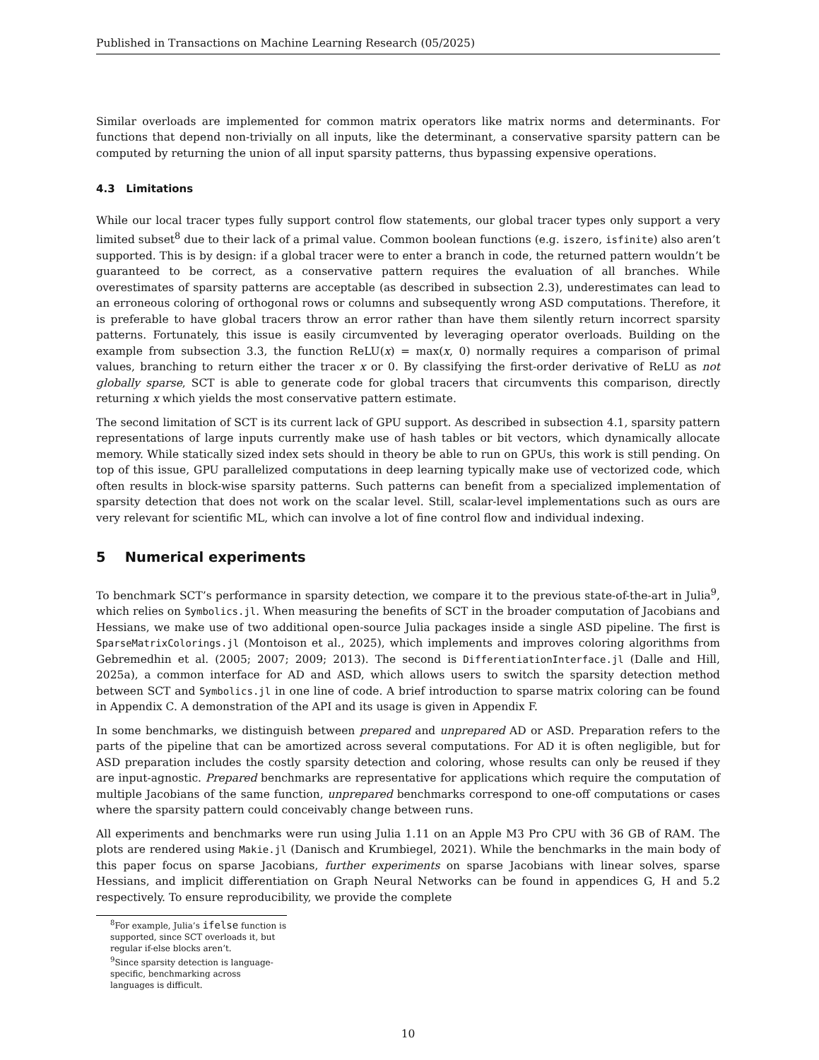Published in Transactions on Machine Learning Research (05/2025)
Similar overloads are implemented for common matrix operators like matrix norms and determinants. For functions that depend non-trivially on all inputs, like the determinant, a conservative sparsity pattern can be computed by returning the union of all input sparsity patterns, thus bypassing expensive operations.
4.3 Limitations
While our local tracer types fully support control flow statements, our global tracer types only support a very limited subset<sup>8</sup> due to their lack of a primal value. Common boolean functions (e.g. iszero, isfinite) also aren’t supported. This is by design: if a global tracer were to enter a branch in code, the returned pattern wouldn’t be guaranteed to be correct, as a conservative pattern requires the evaluation of all branches. While overestimates of sparsity patterns are acceptable (as described in subsection 2.3), underestimates can lead to an erroneous coloring of orthogonal rows or columns and subsequently wrong ASD computations. Therefore, it is preferable to have global tracers throw an error rather than have them silently return incorrect sparsity patterns. Fortunately, this issue is easily circumvented by leveraging operator overloads. Building on the example from subsection 3.3, the function ReLU(x) = max(x, 0) normally requires a comparison of primal values, branching to return either the tracer x or 0. By classifying the first-order derivative of ReLU as not globally sparse, SCT is able to generate code for global tracers that circumvents this comparison, directly returning x which yields the most conservative pattern estimate.
The second limitation of SCT is its current lack of GPU support. As described in subsection 4.1, sparsity pattern representations of large inputs currently make use of hash tables or bit vectors, which dynamically allocate memory. While statically sized index sets should in theory be able to run on GPUs, this work is still pending. On top of this issue, GPU parallelized computations in deep learning typically make use of vectorized code, which often results in block-wise sparsity patterns. Such patterns can benefit from a specialized implementation of sparsity detection that does not work on the scalar level. Still, scalar-level implementations such as ours are very relevant for scientific ML, which can involve a lot of fine control flow and individual indexing.
5 Numerical experiments
To benchmark SCT’s performance in sparsity detection, we compare it to the previous state-of-the-art in Julia<sup>9</sup>, which relies on Symbolics.jl. When measuring the benefits of SCT in the broader computation of Jacobians and Hessians, we make use of two additional open-source Julia packages inside a single ASD pipeline. The first is SparseMatrixColorings.jl (Montoison et al., 2025), which implements and improves coloring algorithms from Gebremedhin et al. (2005; 2007; 2009; 2013). The second is DifferentiationInterface.jl (Dalle and Hill, 2025a), a common interface for AD and ASD, which allows users to switch the sparsity detection method between SCT and Symbolics.jl in one line of code. A brief introduction to sparse matrix coloring can be found in Appendix C. A demonstration of the API and its usage is given in Appendix F.
In some benchmarks, we distinguish between prepared and unprepared AD or ASD. Preparation refers to the parts of the pipeline that can be amortized across several computations. For AD it is often negligible, but for ASD preparation includes the costly sparsity detection and coloring, whose results can only be reused if they are input-agnostic. Prepared benchmarks are representative for applications which require the computation of multiple Jacobians of the same function, unprepared benchmarks correspond to one-off computations or cases where the sparsity pattern could conceivably change between runs.
All experiments and benchmarks were run using Julia 1.11 on an Apple M3 Pro CPU with 36 GB of RAM. The plots are rendered using Makie.jl (Danisch and Krumbiegel, 2021). While the benchmarks in the main body of this paper focus on sparse Jacobians, further experiments on sparse Jacobians with linear solves, sparse Hessians, and implicit differentiation on Graph Neural Networks can be found in appendices G, H and 5.2 respectively. To ensure reproducibility, we provide the complete
<sup>8</sup> For example, Julia’s ifelse function is supported, since SCT overloads it, but regular if-else blocks aren’t.
<sup>9</sup> Since sparsity detection is language-specific, benchmarking across languages is difficult.
10